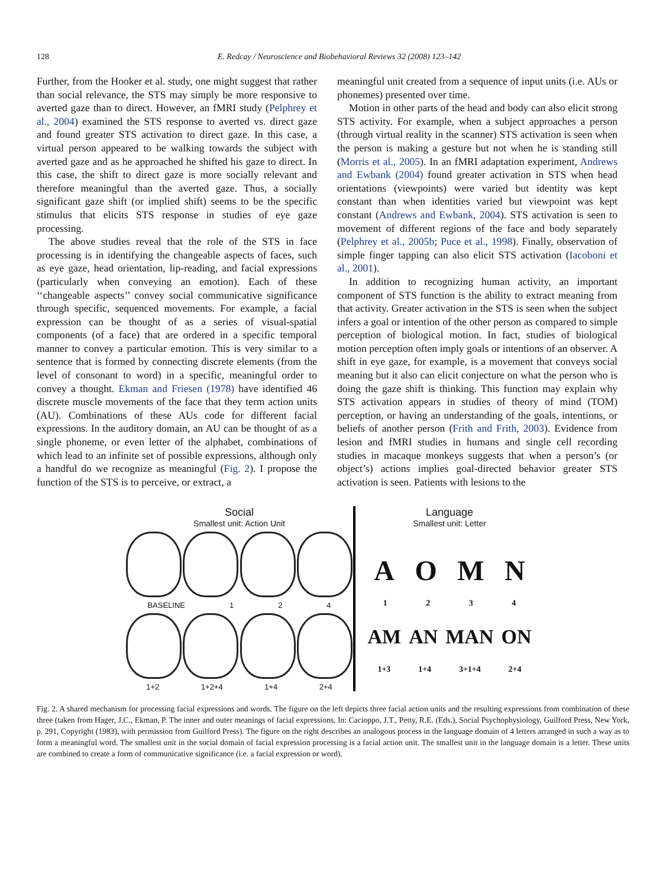128 E. Redcay / Neuroscience and Biobehavioral Reviews 32 (2008) 123–142
Further, from the Hooker et al. study, one might suggest that rather than social relevance, the STS may simply be more responsive to averted gaze than to direct. However, an fMRI study (Pelphrey et al., 2004) examined the STS response to averted vs. direct gaze and found greater STS activation to direct gaze. In this case, a virtual person appeared to be walking towards the subject with averted gaze and as he approached he shifted his gaze to direct. In this case, the shift to direct gaze is more socially relevant and therefore meaningful than the averted gaze. Thus, a socially significant gaze shift (or implied shift) seems to be the specific stimulus that elicits STS response in studies of eye gaze processing.
The above studies reveal that the role of the STS in face processing is in identifying the changeable aspects of faces, such as eye gaze, head orientation, lip-reading, and facial expressions (particularly when conveying an emotion). Each of these ‘‘changeable aspects’’ convey social communicative significance through specific, sequenced movements. For example, a facial expression can be thought of as a series of visual-spatial components (of a face) that are ordered in a specific temporal manner to convey a particular emotion. This is very similar to a sentence that is formed by connecting discrete elements (from the level of consonant to word) in a specific, meaningful order to convey a thought. Ekman and Friesen (1978) have identified 46 discrete muscle movements of the face that they term action units (AU). Combinations of these AUs code for different facial expressions. In the auditory domain, an AU can be thought of as a single phoneme, or even letter of the alphabet, combinations of which lead to an infinite set of possible expressions, although only a handful do we recognize as meaningful (Fig. 2). I propose the function of the STS is to perceive, or extract, a
meaningful unit created from a sequence of input units (i.e. AUs or phonemes) presented over time.
Motion in other parts of the head and body can also elicit strong STS activity. For example, when a subject approaches a person (through virtual reality in the scanner) STS activation is seen when the person is making a gesture but not when he is standing still (Morris et al., 2005). In an fMRI adaptation experiment, Andrews and Ewbank (2004) found greater activation in STS when head orientations (viewpoints) were varied but identity was kept constant than when identities varied but viewpoint was kept constant (Andrews and Ewbank, 2004). STS activation is seen to movement of different regions of the face and body separately (Pelphrey et al., 2005b; Puce et al., 1998). Finally, observation of simple finger tapping can also elicit STS activation (Iacoboni et al., 2001).
In addition to recognizing human activity, an important component of STS function is the ability to extract meaning from that activity. Greater activation in the STS is seen when the subject infers a goal or intention of the other person as compared to simple perception of biological motion. In fact, studies of biological motion perception often imply goals or intentions of an observer. A shift in eye gaze, for example, is a movement that conveys social meaning but it also can elicit conjecture on what the person who is doing the gaze shift is thinking. This function may explain why STS activation appears in studies of theory of mind (TOM) perception, or having an understanding of the goals, intentions, or beliefs of another person (Frith and Frith, 2003). Evidence from lesion and fMRI studies in humans and single cell recording studies in macaque monkeys suggests that when a person’s (or object’s) actions implies goal-directed behavior greater STS activation is seen. Patients with lesions to the
Social
Smallest unit: Action Unit
BASELINE 1 2 4
1+2 1+2+4 1+4 2+4
Language
Smallest unit: Letter
A O M N
1 2 3 4
AM AN MAN ON
1+3 1+4 3+1+4 2+4
Fig. 2. A shared mechanism for processing facial expressions and words. The figure on the left depicts three facial action units and the resulting expressions from combination of these three (taken from Hager, J.C., Ekman, P. The inner and outer meanings of facial expressions. In: Cacioppo, J.T., Petty, R.E. (Eds.), Social Psychophysiology, Guilford Press, New York, p. 291, Copyright (1983), with permission from Guilford Press). The figure on the right describes an analogous process in the language domain of 4 letters arranged in such a way as to form a meaningful word. The smallest unit in the social domain of facial expression processing is a facial action unit. The smallest unit in the language domain is a letter. These units are combined to create a form of communicative significance (i.e. a facial expression or word).